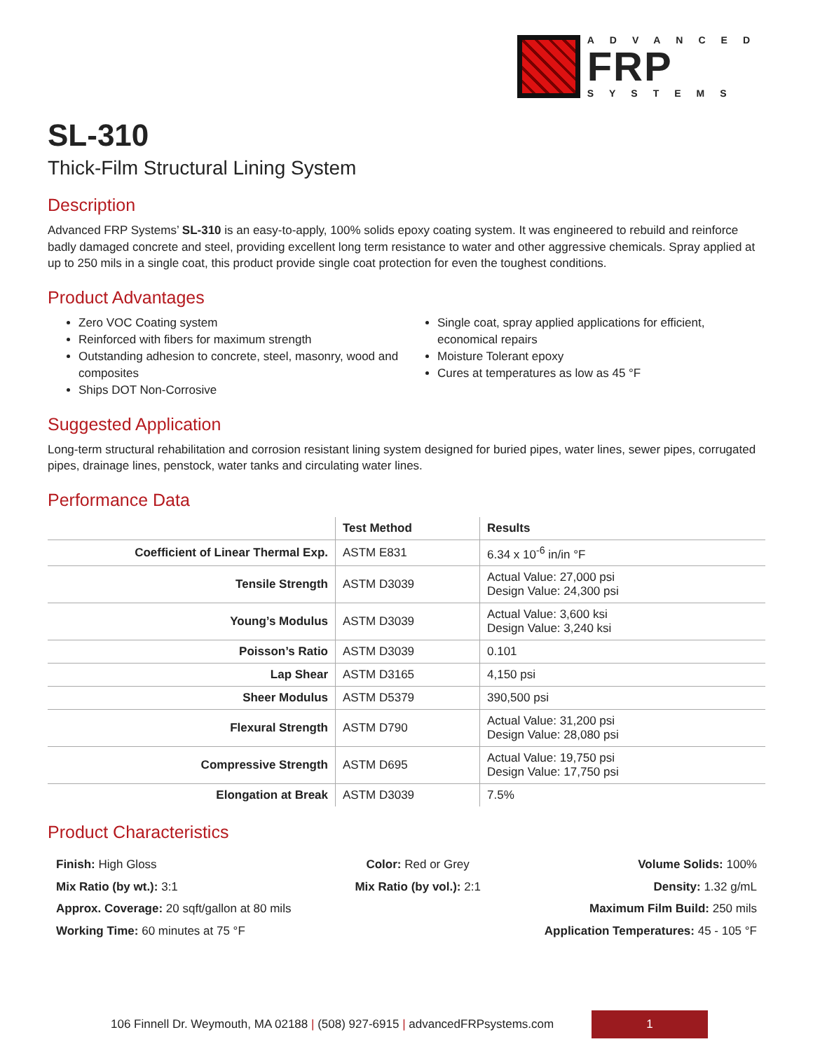ADVANCED
FRP
SYSTEMS
SL-310
Thick-Film Structural Lining System
Description
Advanced FRP Systems’ SL-310 is an easy-to-apply, 100% solids epoxy coating system. It was engineered to rebuild and reinforce badly damaged concrete and steel, providing excellent long term resistance to water and other aggressive chemicals. Spray applied at up to 250 mils in a single coat, this product provide single coat protection for even the toughest conditions.
Product Advantages
Zero VOC Coating system
Reinforced with fibers for maximum strength
Outstanding adhesion to concrete, steel, masonry, wood and composites
Ships DOT Non-Corrosive
Single coat, spray applied applications for efficient, economical repairs
Moisture Tolerant epoxy
Cures at temperatures as low as 45 °F
Suggested Application
Long-term structural rehabilitation and corrosion resistant lining system designed for buried pipes, water lines, sewer pipes, corrugated pipes, drainage lines, penstock, water tanks and circulating water lines.
Performance Data
| | Test Method | Results |
| --- | --- | --- |
| Coefficient of Linear Thermal Exp. | ASTM E831 | 6.34 x 10<sup>-6</sup> in/in °F |
| Tensile Strength | ASTM D3039 | Actual Value: 27,000 psi Design Value: 24,300 psi |
| Young’s Modulus | ASTM D3039 | Actual Value: 3,600 ksi Design Value: 3,240 ksi |
| Poisson’s Ratio | ASTM D3039 | 0.101 |
| Lap Shear | ASTM D3165 | 4,150 psi |
| Sheer Modulus | ASTM D5379 | 390,500 psi |
| Flexural Strength | ASTM D790 | Actual Value: 31,200 psi Design Value: 28,080 psi |
| Compressive Strength | ASTM D695 | Actual Value: 19,750 psi Design Value: 17,750 psi |
| Elongation at Break | ASTM D3039 | 7.5% |
Product Characteristics
Finish: High Gloss
Mix Ratio (by wt.): 3:1
Approx. Coverage: 20 sqft/gallon at 80 mils
Working Time: 60 minutes at 75 °F
Color: Red or Grey
Mix Ratio (by vol.): 2:1
Volume Solids: 100%
Density: 1.32 g/mL
Maximum Film Build: 250 mils
Application Temperatures: 45 - 105 °F
106 Finnell Dr. Weymouth, MA 02188 | (508) 927-6915 | advancedFRPsystems.com
1